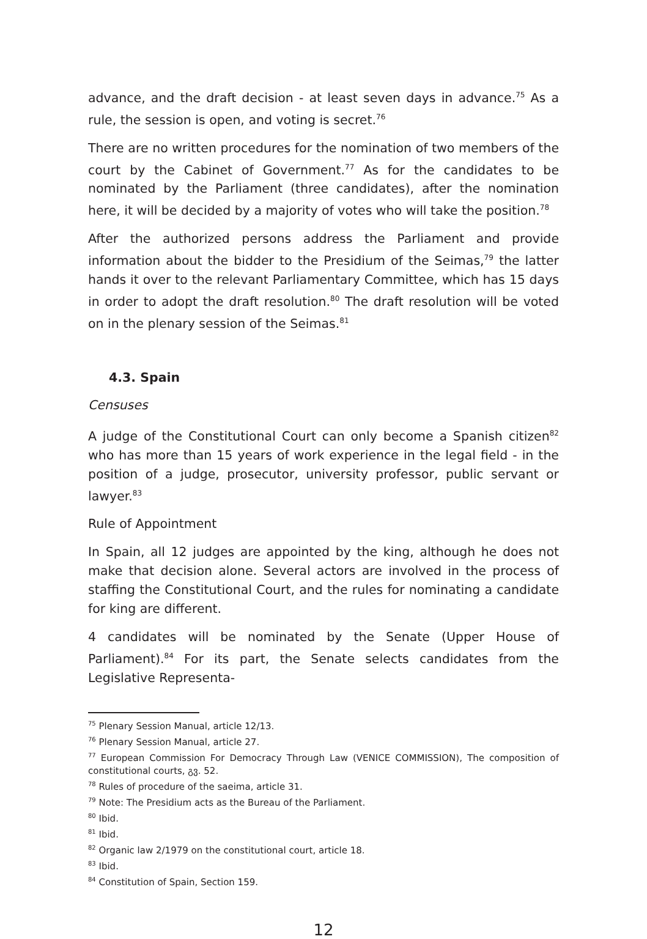advance, and the draft decision - at least seven days in advance.<sup>75</sup> As a rule, the session is open, and voting is secret.<sup>76</sup>
There are no written procedures for the nomination of two members of the court by the Cabinet of Government.<sup>77</sup> As for the candidates to be nominated by the Parliament (three candidates), after the nomination here, it will be decided by a majority of votes who will take the position.<sup>78</sup>
After the authorized persons address the Parliament and provide information about the bidder to the Presidium of the Seimas,<sup>79</sup> the latter hands it over to the relevant Parliamentary Committee, which has 15 days in order to adopt the draft resolution.<sup>80</sup> The draft resolution will be voted on in the plenary session of the Seimas.<sup>81</sup>
4.3. Spain
Censuses
A judge of the Constitutional Court can only become a Spanish citizen<sup>82</sup> who has more than 15 years of work experience in the legal field - in the position of a judge, prosecutor, university professor, public servant or lawyer.<sup>83</sup>
Rule of Appointment
In Spain, all 12 judges are appointed by the king, although he does not make that decision alone. Several actors are involved in the process of staffing the Constitutional Court, and the rules for nominating a candidate for king are different.
4 candidates will be nominated by the Senate (Upper House of Parliament).<sup>84</sup> For its part, the Senate selects candidates from the Legislative Representa-
<sup>75</sup> Plenary Session Manual, article 12/13.
<sup>76</sup> Plenary Session Manual, article 27.
<sup>77</sup> European Commission For Democracy Through Law (VENICE COMMISSION), The composition of constitutional courts, გვ. 52.
<sup>78</sup> Rules of procedure of the saeima, article 31.
<sup>79</sup> Note: The Presidium acts as the Bureau of the Parliament.
<sup>80</sup> Ibid.
<sup>81</sup> Ibid.
<sup>82</sup> Organic law 2/1979 on the constitutional court, article 18.
<sup>83</sup> Ibid.
<sup>84</sup> Constitution of Spain, Section 159.
12